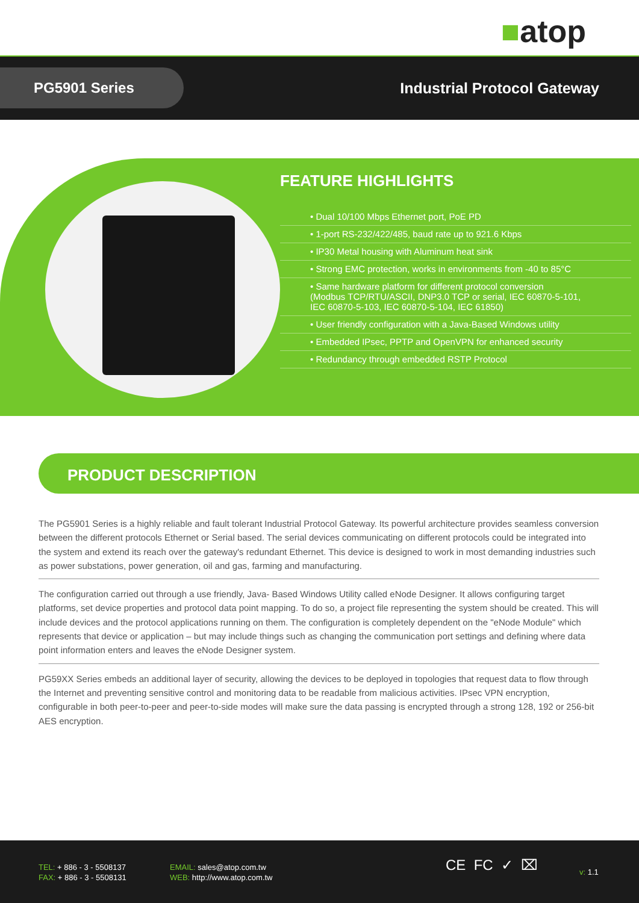■atop
PG5901 Series Industrial Protocol Gateway
FEATURE HIGHLIGHTS
• Dual 10/100 Mbps Ethernet port, PoE PD
• 1-port RS-232/422/485, baud rate up to 921.6 Kbps
• IP30 Metal housing with Aluminum heat sink
• Strong EMC protection, works in environments from -40 to 85°C
• Same hardware platform for different protocol conversion
(Modbus TCP/RTU/ASCII, DNP3.0 TCP or serial, IEC 60870-5-101,
IEC 60870-5-103, IEC 60870-5-104, IEC 61850)
• User friendly configuration with a Java-Based Windows utility
• Embedded IPsec, PPTP and OpenVPN for enhanced security
• Redundancy through embedded RSTP Protocol
PRODUCT DESCRIPTION
The PG5901 Series is a highly reliable and fault tolerant Industrial Protocol Gateway. Its powerful architecture provides seamless conversion between the different protocols Ethernet or Serial based. The serial devices communicating on different protocols could be integrated into the system and extend its reach over the gateway's redundant Ethernet. This device is designed to work in most demanding industries such as power substations, power generation, oil and gas, farming and manufacturing.
The configuration carried out through a use friendly, Java- Based Windows Utility called eNode Designer. It allows configuring target platforms, set device properties and protocol data point mapping. To do so, a project file representing the system should be created. This will include devices and the protocol applications running on them. The configuration is completely dependent on the "eNode Module" which represents that device or application – but may include things such as changing the communication port settings and defining where data point information enters and leaves the eNode Designer system.
PG59XX Series embeds an additional layer of security, allowing the devices to be deployed in topologies that request data to flow through the Internet and preventing sensitive control and monitoring data to be readable from malicious activities. IPsec VPN encryption, configurable in both peer-to-peer and peer-to-side modes will make sure the data passing is encrypted through a strong 128, 192 or 256-bit AES encryption.
TEL: + 886 - 3 - 5508137
FAX: + 886 - 3 - 5508131
EMAIL: sales@atop.com.tw
WEB: http://www.atop.com.tw
CE FC ✓ ⌧ v: 1.1